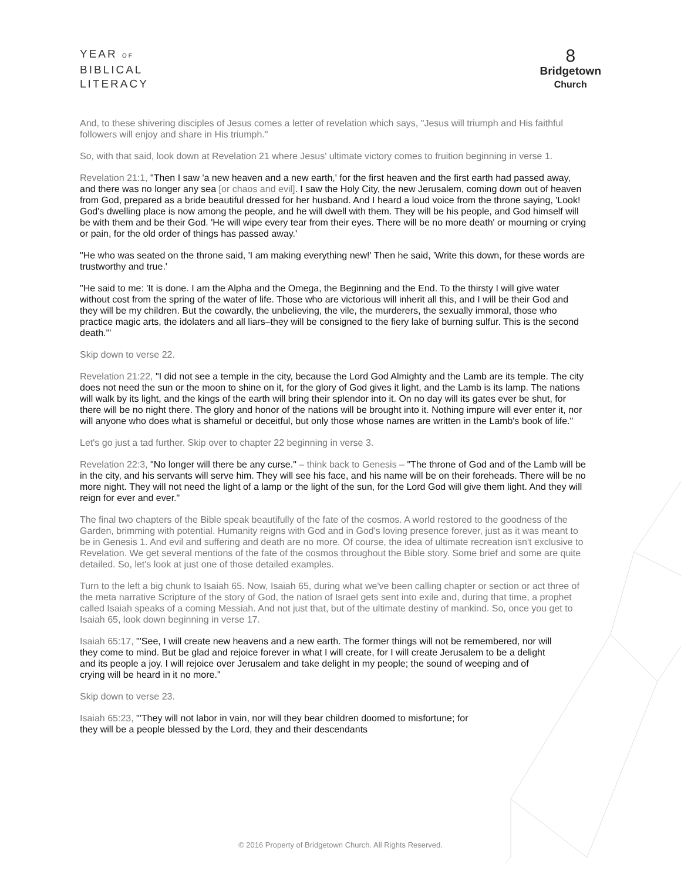YEAR OF
BIBLICAL
LITERACY
8
Bridgetown
Church
And, to these shivering disciples of Jesus comes a letter of revelation which says, "Jesus will triumph and His faithful followers will enjoy and share in His triumph."
So, with that said, look down at Revelation 21 where Jesus' ultimate victory comes to fruition beginning in verse 1.
Revelation 21:1, "Then I saw 'a new heaven and a new earth,' for the first heaven and the first earth had passed away, and there was no longer any sea [or chaos and evil]. I saw the Holy City, the new Jerusalem, coming down out of heaven from God, prepared as a bride beautiful dressed for her husband. And I heard a loud voice from the throne saying, 'Look! God's dwelling place is now among the people, and he will dwell with them. They will be his people, and God himself will be with them and be their God. 'He will wipe every tear from their eyes. There will be no more death' or mourning or crying or pain, for the old order of things has passed away.'
"He who was seated on the throne said, 'I am making everything new!' Then he said, 'Write this down, for these words are trustworthy and true.'
"He said to me: 'It is done. I am the Alpha and the Omega, the Beginning and the End. To the thirsty I will give water without cost from the spring of the water of life. Those who are victorious will inherit all this, and I will be their God and they will be my children. But the cowardly, the unbelieving, the vile, the murderers, the sexually immoral, those who practice magic arts, the idolaters and all liars–they will be consigned to the fiery lake of burning sulfur. This is the second death.'"
Skip down to verse 22.
Revelation 21:22, "I did not see a temple in the city, because the Lord God Almighty and the Lamb are its temple. The city does not need the sun or the moon to shine on it, for the glory of God gives it light, and the Lamb is its lamp. The nations will walk by its light, and the kings of the earth will bring their splendor into it. On no day will its gates ever be shut, for there will be no night there. The glory and honor of the nations will be brought into it. Nothing impure will ever enter it, nor will anyone who does what is shameful or deceitful, but only those whose names are written in the Lamb's book of life."
Let's go just a tad further. Skip over to chapter 22 beginning in verse 3.
Revelation 22:3, "No longer will there be any curse." – think back to Genesis – "The throne of God and of the Lamb will be in the city, and his servants will serve him. They will see his face, and his name will be on their foreheads. There will be no more night. They will not need the light of a lamp or the light of the sun, for the Lord God will give them light. And they will reign for ever and ever."
The final two chapters of the Bible speak beautifully of the fate of the cosmos. A world restored to the goodness of the Garden, brimming with potential. Humanity reigns with God and in God's loving presence forever, just as it was meant to be in Genesis 1. And evil and suffering and death are no more. Of course, the idea of ultimate recreation isn't exclusive to Revelation. We get several mentions of the fate of the cosmos throughout the Bible story. Some brief and some are quite detailed. So, let's look at just one of those detailed examples.
Turn to the left a big chunk to Isaiah 65. Now, Isaiah 65, during what we've been calling chapter or section or act three of the meta narrative Scripture of the story of God, the nation of Israel gets sent into exile and, during that time, a prophet called Isaiah speaks of a coming Messiah. And not just that, but of the ultimate destiny of mankind. So, once you get to Isaiah 65, look down beginning in verse 17.
Isaiah 65:17, "'See, I will create new heavens and a new earth. The former things will not be remembered, nor will they come to mind. But be glad and rejoice forever in what I will create, for I will create Jerusalem to be a delight and its people a joy. I will rejoice over Jerusalem and take delight in my people; the sound of weeping and of crying will be heard in it no more."
Skip down to verse 23.
Isaiah 65:23, "'They will not labor in vain, nor will they bear children doomed to misfortune; for they will be a people blessed by the Lord, they and their descendants
© 2016 Property of Bridgetown Church. All Rights Reserved.